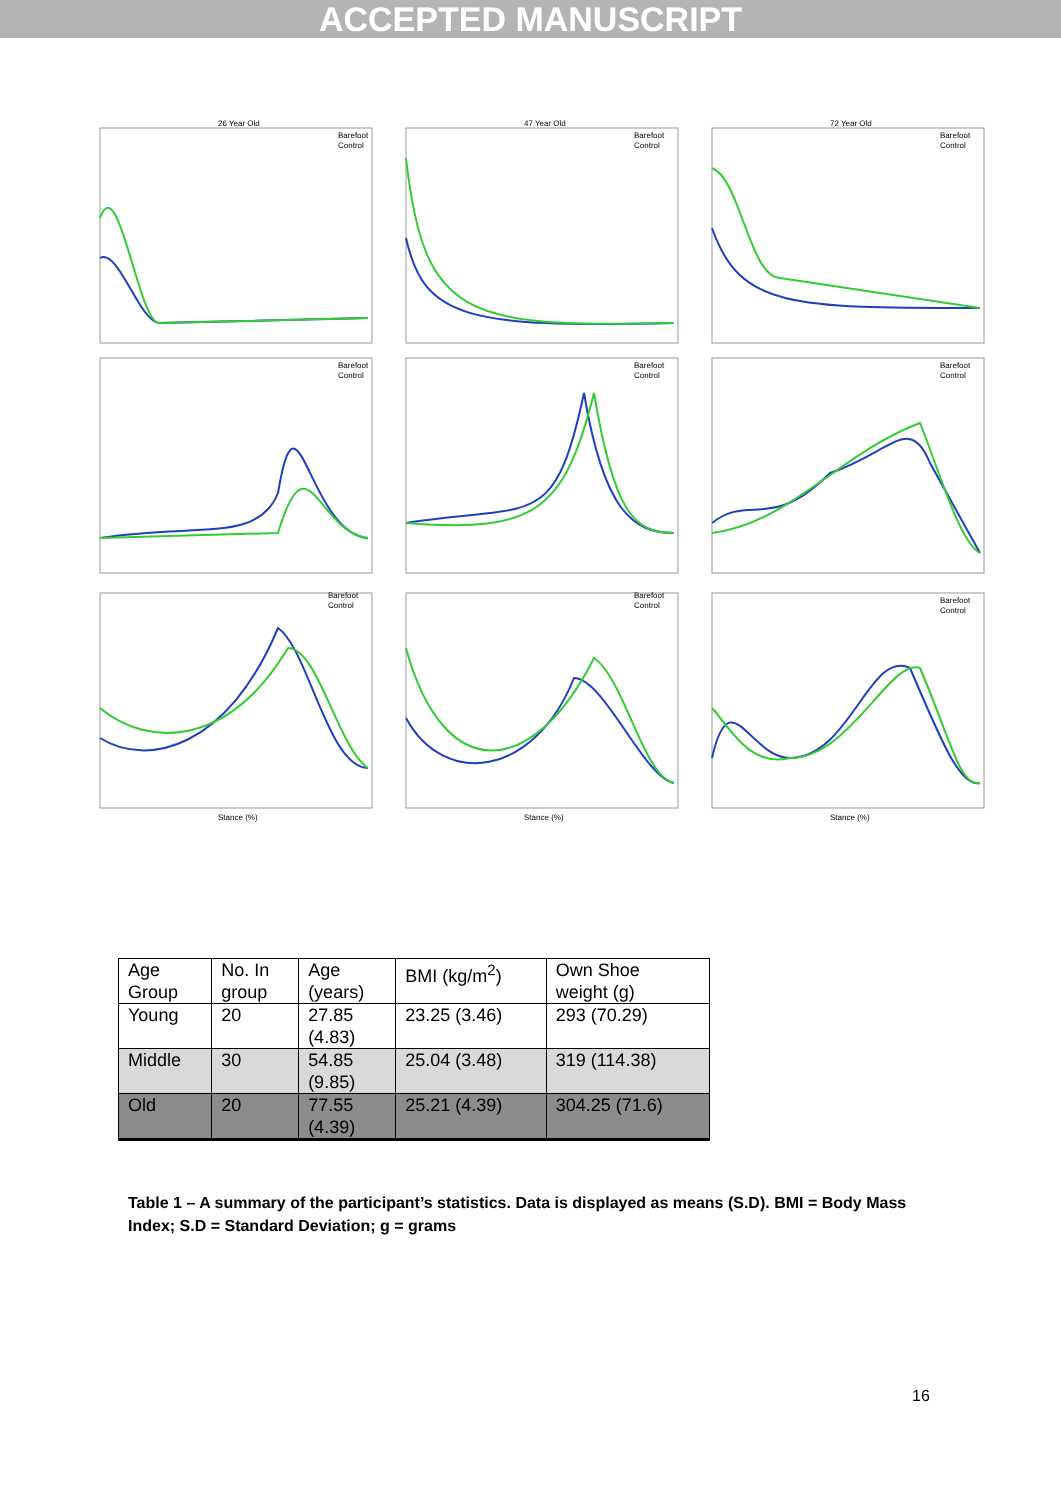ACCEPTED MANUSCRIPT
26 Year Old
Barefoot
Control
47 Year Old
Barefoot
Control
72 Year Old
Barefoot
Control
Barefoot
Control
Barefoot
Control
Barefoot
Control
Barefoot
Control
Stance (%)
Barefoot
Control
Stance (%)
Barefoot
Control
Stance (%)
| Age Group | No. In group | Age (years) | BMI (kg/m<sup>2</sup>) | Own Shoe weight (g) |
| Young | 20 | 27.85 (4.83) | 23.25 (3.46) | 293 (70.29) |
| Middle | 30 | 54.85 (9.85) | 25.04 (3.48) | 319 (114.38) |
| Old | 20 | 77.55 (4.39) | 25.21 (4.39) | 304.25 (71.6) |
Table 1 – A summary of the participant’s statistics. Data is displayed as means (S.D). BMI = Body Mass Index; S.D = Standard Deviation; g = grams
16